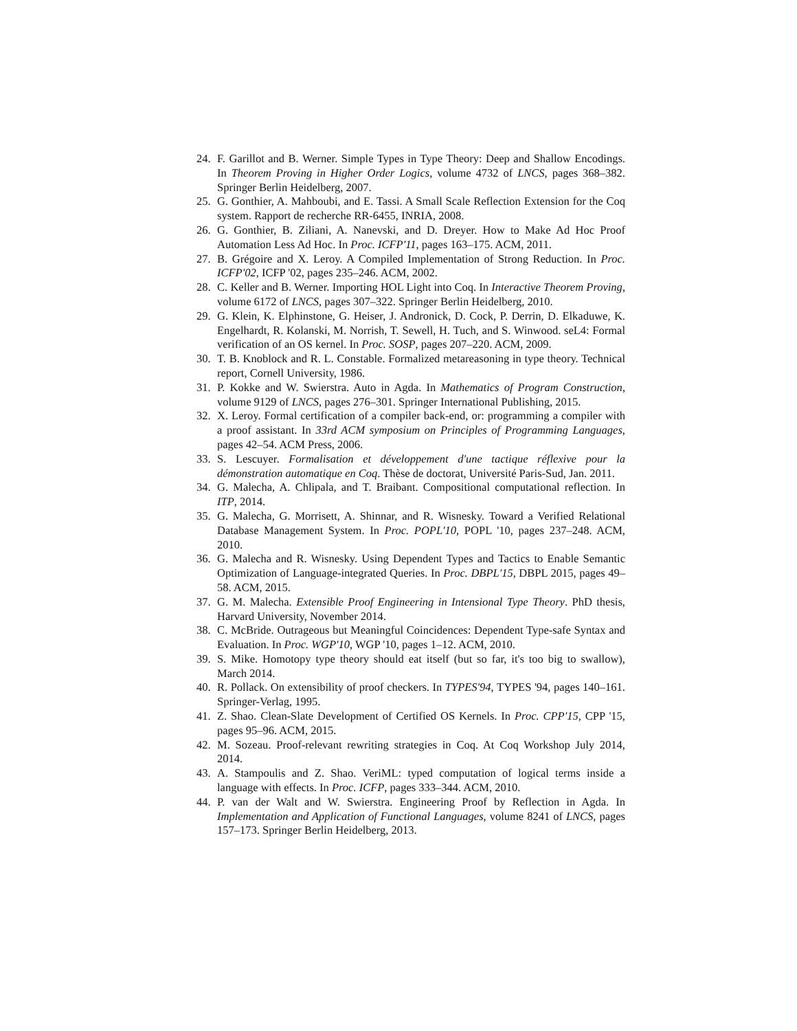24.
F. Garillot and B. Werner. Simple Types in Type Theory: Deep and Shallow Encodings. In Theorem Proving in Higher Order Logics, volume 4732 of LNCS, pages 368–382. Springer Berlin Heidelberg, 2007.
25.
G. Gonthier, A. Mahboubi, and E. Tassi. A Small Scale Reflection Extension for the Coq system. Rapport de recherche RR-6455, INRIA, 2008.
26.
G. Gonthier, B. Ziliani, A. Nanevski, and D. Dreyer. How to Make Ad Hoc Proof Automation Less Ad Hoc. In Proc. ICFP'11, pages 163–175. ACM, 2011.
27.
B. Grégoire and X. Leroy. A Compiled Implementation of Strong Reduction. In Proc. ICFP'02, ICFP '02, pages 235–246. ACM, 2002.
28.
C. Keller and B. Werner. Importing HOL Light into Coq. In Interactive Theorem Proving, volume 6172 of LNCS, pages 307–322. Springer Berlin Heidelberg, 2010.
29.
G. Klein, K. Elphinstone, G. Heiser, J. Andronick, D. Cock, P. Derrin, D. Elkaduwe, K. Engelhardt, R. Kolanski, M. Norrish, T. Sewell, H. Tuch, and S. Winwood. seL4: Formal verification of an OS kernel. In Proc. SOSP, pages 207–220. ACM, 2009.
30.
T. B. Knoblock and R. L. Constable. Formalized metareasoning in type theory. Technical report, Cornell University, 1986.
31.
P. Kokke and W. Swierstra. Auto in Agda. In Mathematics of Program Construction, volume 9129 of LNCS, pages 276–301. Springer International Publishing, 2015.
32.
X. Leroy. Formal certification of a compiler back-end, or: programming a compiler with a proof assistant. In 33rd ACM symposium on Principles of Programming Languages, pages 42–54. ACM Press, 2006.
33.
S. Lescuyer. Formalisation et développement d'une tactique réflexive pour la démonstration automatique en Coq. Thèse de doctorat, Université Paris-Sud, Jan. 2011.
34.
G. Malecha, A. Chlipala, and T. Braibant. Compositional computational reflection. In ITP, 2014.
35.
G. Malecha, G. Morrisett, A. Shinnar, and R. Wisnesky. Toward a Verified Relational Database Management System. In Proc. POPL'10, POPL '10, pages 237–248. ACM, 2010.
36.
G. Malecha and R. Wisnesky. Using Dependent Types and Tactics to Enable Semantic Optimization of Language-integrated Queries. In Proc. DBPL'15, DBPL 2015, pages 49–58. ACM, 2015.
37.
G. M. Malecha. Extensible Proof Engineering in Intensional Type Theory. PhD thesis, Harvard University, November 2014.
38.
C. McBride. Outrageous but Meaningful Coincidences: Dependent Type-safe Syntax and Evaluation. In Proc. WGP'10, WGP '10, pages 1–12. ACM, 2010.
39.
S. Mike. Homotopy type theory should eat itself (but so far, it's too big to swallow), March 2014.
40.
R. Pollack. On extensibility of proof checkers. In TYPES'94, TYPES '94, pages 140–161. Springer-Verlag, 1995.
41.
Z. Shao. Clean-Slate Development of Certified OS Kernels. In Proc. CPP'15, CPP '15, pages 95–96. ACM, 2015.
42.
M. Sozeau. Proof-relevant rewriting strategies in Coq. At Coq Workshop July 2014, 2014.
43.
A. Stampoulis and Z. Shao. VeriML: typed computation of logical terms inside a language with effects. In Proc. ICFP, pages 333–344. ACM, 2010.
44.
P. van der Walt and W. Swierstra. Engineering Proof by Reflection in Agda. In Implementation and Application of Functional Languages, volume 8241 of LNCS, pages 157–173. Springer Berlin Heidelberg, 2013.